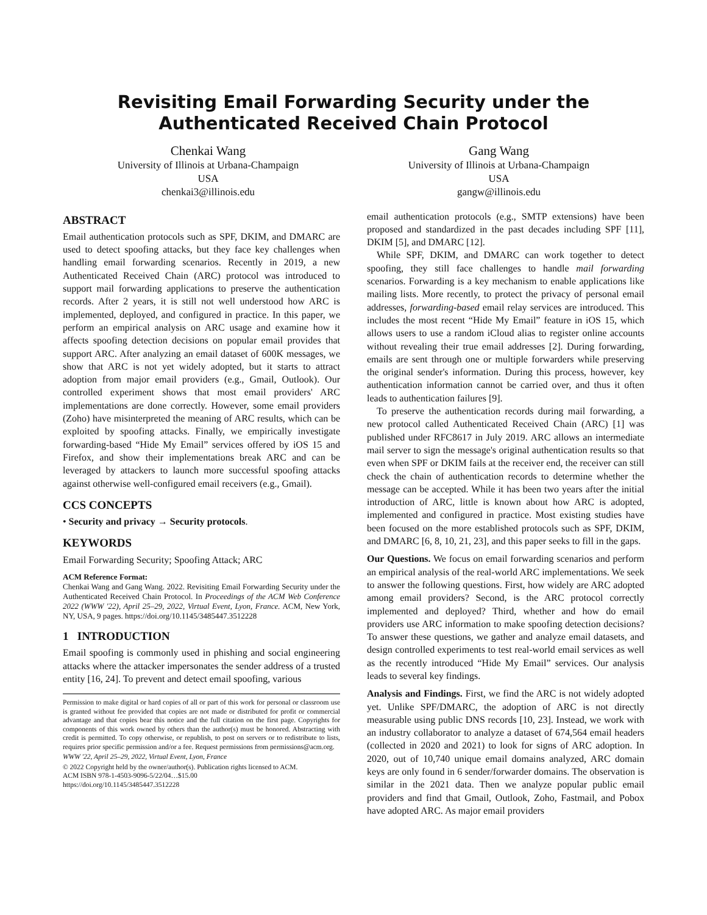Revisiting Email Forwarding Security under the Authenticated Received Chain Protocol
Chenkai Wang
University of Illinois at Urbana-Champaign
USA
chenkai3@illinois.edu
Gang Wang
University of Illinois at Urbana-Champaign
USA
gangw@illinois.edu
ABSTRACT
Email authentication protocols such as SPF, DKIM, and DMARC are used to detect spoofing attacks, but they face key challenges when handling email forwarding scenarios. Recently in 2019, a new Authenticated Received Chain (ARC) protocol was introduced to support mail forwarding applications to preserve the authentication records. After 2 years, it is still not well understood how ARC is implemented, deployed, and configured in practice. In this paper, we perform an empirical analysis on ARC usage and examine how it affects spoofing detection decisions on popular email provides that support ARC. After analyzing an email dataset of 600K messages, we show that ARC is not yet widely adopted, but it starts to attract adoption from major email providers (e.g., Gmail, Outlook). Our controlled experiment shows that most email providers' ARC implementations are done correctly. However, some email providers (Zoho) have misinterpreted the meaning of ARC results, which can be exploited by spoofing attacks. Finally, we empirically investigate forwarding-based “Hide My Email” services offered by iOS 15 and Firefox, and show their implementations break ARC and can be leveraged by attackers to launch more successful spoofing attacks against otherwise well-configured email receivers (e.g., Gmail).
CCS CONCEPTS
• Security and privacy → Security protocols.
KEYWORDS
Email Forwarding Security; Spoofing Attack; ARC
ACM Reference Format:
Chenkai Wang and Gang Wang. 2022. Revisiting Email Forwarding Security under the Authenticated Received Chain Protocol. In Proceedings of the ACM Web Conference 2022 (WWW '22), April 25–29, 2022, Virtual Event, Lyon, France. ACM, New York, NY, USA, 9 pages. https://doi.org/10.1145/3485447.3512228
1 INTRODUCTION
Email spoofing is commonly used in phishing and social engineering attacks where the attacker impersonates the sender address of a trusted entity [16, 24]. To prevent and detect email spoofing, various
Permission to make digital or hard copies of all or part of this work for personal or classroom use is granted without fee provided that copies are not made or distributed for profit or commercial advantage and that copies bear this notice and the full citation on the first page. Copyrights for components of this work owned by others than the author(s) must be honored. Abstracting with credit is permitted. To copy otherwise, or republish, to post on servers or to redistribute to lists, requires prior specific permission and/or a fee. Request permissions from permissions@acm.org.
WWW '22, April 25–29, 2022, Virtual Event, Lyon, France
© 2022 Copyright held by the owner/author(s). Publication rights licensed to ACM.
ACM ISBN 978-1-4503-9096-5/22/04…$15.00
https://doi.org/10.1145/3485447.3512228
email authentication protocols (e.g., SMTP extensions) have been proposed and standardized in the past decades including SPF [11], DKIM [5], and DMARC [12].
While SPF, DKIM, and DMARC can work together to detect spoofing, they still face challenges to handle mail forwarding scenarios. Forwarding is a key mechanism to enable applications like mailing lists. More recently, to protect the privacy of personal email addresses, forwarding-based email relay services are introduced. This includes the most recent “Hide My Email” feature in iOS 15, which allows users to use a random iCloud alias to register online accounts without revealing their true email addresses [2]. During forwarding, emails are sent through one or multiple forwarders while preserving the original sender's information. During this process, however, key authentication information cannot be carried over, and thus it often leads to authentication failures [9].
To preserve the authentication records during mail forwarding, a new protocol called Authenticated Received Chain (ARC) [1] was published under RFC8617 in July 2019. ARC allows an intermediate mail server to sign the message's original authentication results so that even when SPF or DKIM fails at the receiver end, the receiver can still check the chain of authentication records to determine whether the message can be accepted. While it has been two years after the initial introduction of ARC, little is known about how ARC is adopted, implemented and configured in practice. Most existing studies have been focused on the more established protocols such as SPF, DKIM, and DMARC [6, 8, 10, 21, 23], and this paper seeks to fill in the gaps.
Our Questions. We focus on email forwarding scenarios and perform an empirical analysis of the real-world ARC implementations. We seek to answer the following questions. First, how widely are ARC adopted among email providers? Second, is the ARC protocol correctly implemented and deployed? Third, whether and how do email providers use ARC information to make spoofing detection decisions? To answer these questions, we gather and analyze email datasets, and design controlled experiments to test real-world email services as well as the recently introduced “Hide My Email” services. Our analysis leads to several key findings.
Analysis and Findings. First, we find the ARC is not widely adopted yet. Unlike SPF/DMARC, the adoption of ARC is not directly measurable using public DNS records [10, 23]. Instead, we work with an industry collaborator to analyze a dataset of 674,564 email headers (collected in 2020 and 2021) to look for signs of ARC adoption. In 2020, out of 10,740 unique email domains analyzed, ARC domain keys are only found in 6 sender/forwarder domains. The observation is similar in the 2021 data. Then we analyze popular public email providers and find that Gmail, Outlook, Zoho, Fastmail, and Pobox have adopted ARC. As major email providers